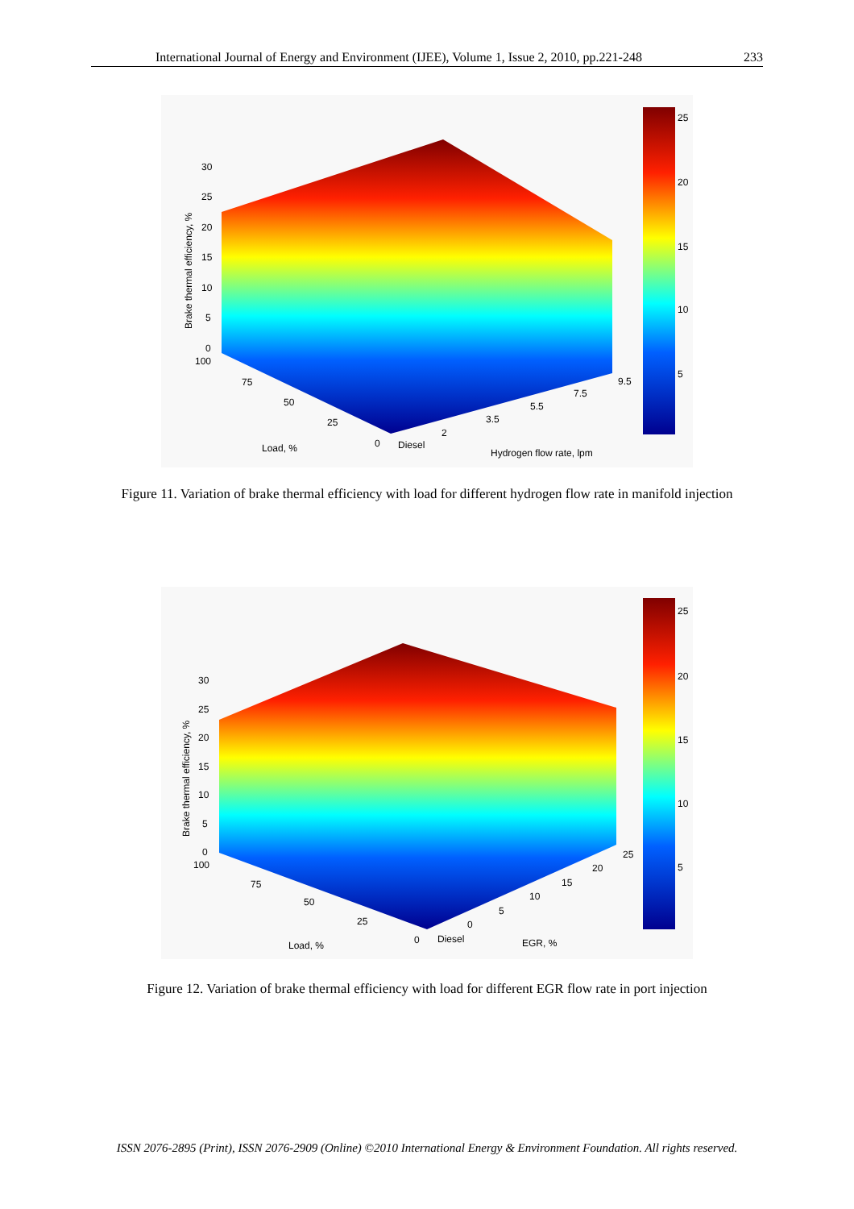International Journal of Energy and Environment (IJEE), Volume 1, Issue 2, 2010, pp.221-248 233
25
20
15
10
5
30
25
20
15
10
5
0
100
75
50
25
0
Diesel
2
3.5
5.5
7.5
9.5
Load, %
Hydrogen flow rate, lpm
Brake thermal efficiency, %
Figure 11. Variation of brake thermal efficiency with load for different hydrogen flow rate in manifold injection
25
20
15
10
5
30
25
20
15
10
5
0
100
75
50
25
0
Diesel
0
5
10
15
20
25
Load, %
EGR, %
Brake thermal efficiency, %
Figure 12. Variation of brake thermal efficiency with load for different EGR flow rate in port injection
ISSN 2076-2895 (Print), ISSN 2076-2909 (Online) ©2010 International Energy & Environment Foundation. All rights reserved.